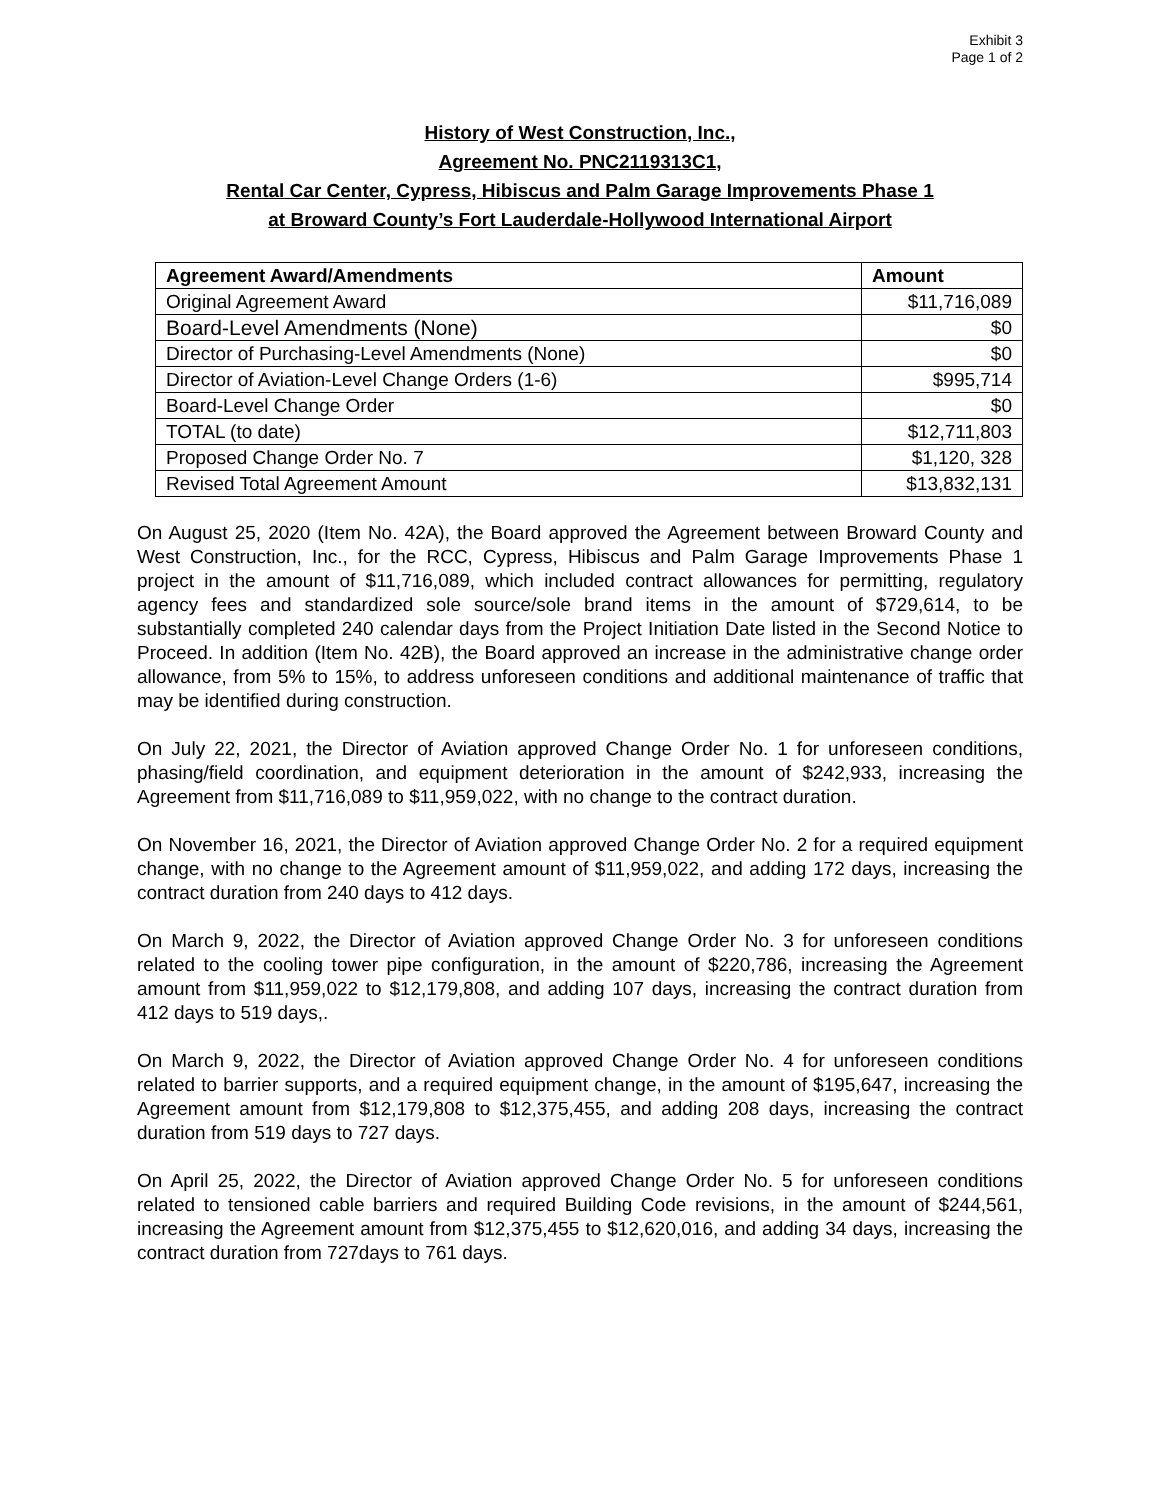Exhibit 3
Page 1 of 2
History of West Construction, Inc.,
Agreement No. PNC2119313C1,
Rental Car Center, Cypress, Hibiscus and Palm Garage Improvements Phase 1
at Broward County’s Fort Lauderdale-Hollywood International Airport
| Agreement Award/Amendments | Amount |
| --- | --- |
| Original Agreement Award | $11,716,089 |
| Board-Level Amendments (None) | $0 |
| Director of Purchasing-Level Amendments (None) | $0 |
| Director of Aviation-Level Change Orders (1-6) | $995,714 |
| Board-Level Change Order | $0 |
| TOTAL (to date) | $12,711,803 |
| Proposed Change Order No. 7 | $1,120, 328 |
| Revised Total Agreement Amount | $13,832,131 |
On August 25, 2020 (Item No. 42A), the Board approved the Agreement between Broward County and West Construction, Inc., for the RCC, Cypress, Hibiscus and Palm Garage Improvements Phase 1 project in the amount of $11,716,089, which included contract allowances for permitting, regulatory agency fees and standardized sole source/sole brand items in the amount of $729,614, to be substantially completed 240 calendar days from the Project Initiation Date listed in the Second Notice to Proceed. In addition (Item No. 42B), the Board approved an increase in the administrative change order allowance, from 5% to 15%, to address unforeseen conditions and additional maintenance of traffic that may be identified during construction.
On July 22, 2021, the Director of Aviation approved Change Order No. 1 for unforeseen conditions, phasing/field coordination, and equipment deterioration in the amount of $242,933, increasing the Agreement from $11,716,089 to $11,959,022, with no change to the contract duration.
On November 16, 2021, the Director of Aviation approved Change Order No. 2 for a required equipment change, with no change to the Agreement amount of $11,959,022, and adding 172 days, increasing the contract duration from 240 days to 412 days.
On March 9, 2022, the Director of Aviation approved Change Order No. 3 for unforeseen conditions related to the cooling tower pipe configuration, in the amount of $220,786, increasing the Agreement amount from $11,959,022 to $12,179,808, and adding 107 days, increasing the contract duration from 412 days to 519 days,.
On March 9, 2022, the Director of Aviation approved Change Order No. 4 for unforeseen conditions related to barrier supports, and a required equipment change, in the amount of $195,647, increasing the Agreement amount from $12,179,808 to $12,375,455, and adding 208 days, increasing the contract duration from 519 days to 727 days.
On April 25, 2022, the Director of Aviation approved Change Order No. 5 for unforeseen conditions related to tensioned cable barriers and required Building Code revisions, in the amount of $244,561, increasing the Agreement amount from $12,375,455 to $12,620,016, and adding 34 days, increasing the contract duration from 727days to 761 days.